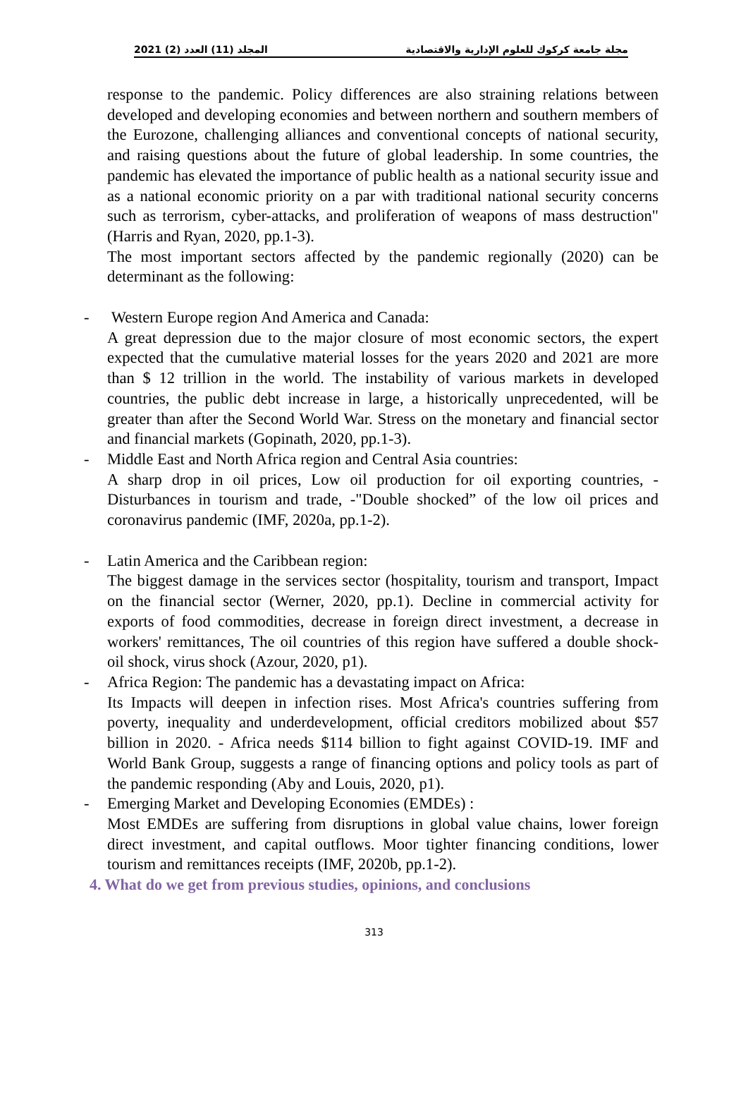2021 (2) المجلد (11) العدد مجلة جامعة كركوك للعلوم الإدارية والاقتصادية
response to the pandemic. Policy differences are also straining relations between developed and developing economies and between northern and southern members of the Eurozone, challenging alliances and conventional concepts of national security, and raising questions about the future of global leadership. In some countries, the pandemic has elevated the importance of public health as a national security issue and as a national economic priority on a par with traditional national security concerns such as terrorism, cyber-attacks, and proliferation of weapons of mass destruction" (Harris and Ryan, 2020, pp.1-3).
The most important sectors affected by the pandemic regionally (2020) can be determinant as the following:
- Western Europe region And America and Canada:
A great depression due to the major closure of most economic sectors, the expert expected that the cumulative material losses for the years 2020 and 2021 are more than $ 12 trillion in the world. The instability of various markets in developed countries, the public debt increase in large, a historically unprecedented, will be greater than after the Second World War. Stress on the monetary and financial sector and financial markets (Gopinath, 2020, pp.1-3).
- Middle East and North Africa region and Central Asia countries:
A sharp drop in oil prices, Low oil production for oil exporting countries, - Disturbances in tourism and trade, -"Double shocked” of the low oil prices and coronavirus pandemic (IMF, 2020a, pp.1-2).
- Latin America and the Caribbean region:
The biggest damage in the services sector (hospitality, tourism and transport, Impact on the financial sector (Werner, 2020, pp.1). Decline in commercial activity for exports of food commodities, decrease in foreign direct investment, a decrease in workers' remittances, The oil countries of this region have suffered a double shock- oil shock, virus shock (Azour, 2020, p1).
- Africa Region: The pandemic has a devastating impact on Africa:
Its Impacts will deepen in infection rises. Most Africa's countries suffering from poverty, inequality and underdevelopment, official creditors mobilized about $57 billion in 2020. - Africa needs $114 billion to fight against COVID-19. IMF and World Bank Group, suggests a range of financing options and policy tools as part of the pandemic responding (Aby and Louis, 2020, p1).
- Emerging Market and Developing Economies (EMDEs) :
Most EMDEs are suffering from disruptions in global value chains, lower foreign direct investment, and capital outflows. Moor tighter financing conditions, lower tourism and remittances receipts (IMF, 2020b, pp.1-2).
4. What do we get from previous studies, opinions, and conclusions
313